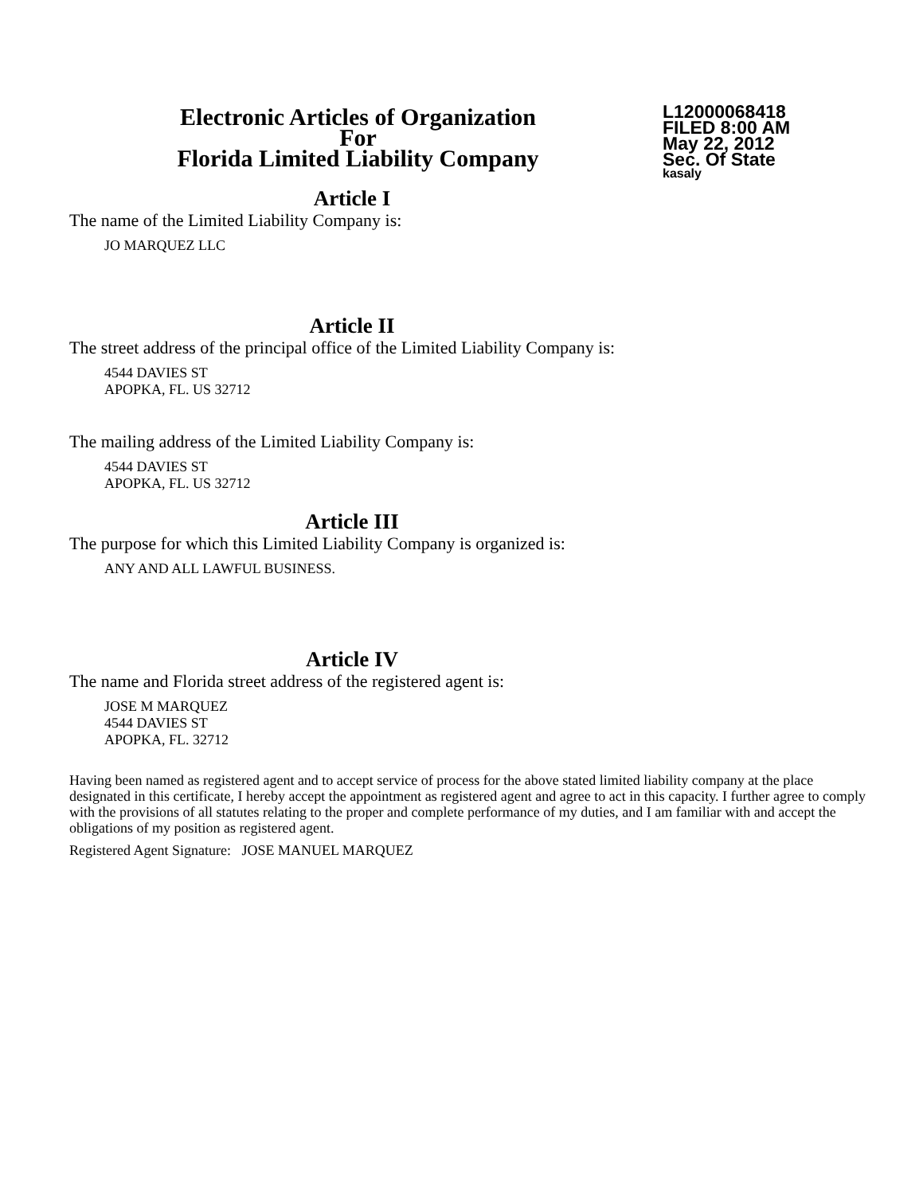Electronic Articles of Organization
For
Florida Limited Liability Company
L12000068418
FILED 8:00 AM
May 22, 2012
Sec. Of State
kasaly
Article I
The name of the Limited Liability Company is:
JO MARQUEZ LLC
Article II
The street address of the principal office of the Limited Liability Company is:
4544 DAVIES ST
APOPKA, FL. US 32712
The mailing address of the Limited Liability Company is:
4544 DAVIES ST
APOPKA, FL. US 32712
Article III
The purpose for which this Limited Liability Company is organized is:
ANY AND ALL LAWFUL BUSINESS.
Article IV
The name and Florida street address of the registered agent is:
JOSE M MARQUEZ
4544 DAVIES ST
APOPKA, FL. 32712
Having been named as registered agent and to accept service of process for the above stated limited liability company at the place designated in this certificate, I hereby accept the appointment as registered agent and agree to act in this capacity. I further agree to comply with the provisions of all statutes relating to the proper and complete performance of my duties, and I am familiar with and accept the obligations of my position as registered agent.
Registered Agent Signature: JOSE MANUEL MARQUEZ